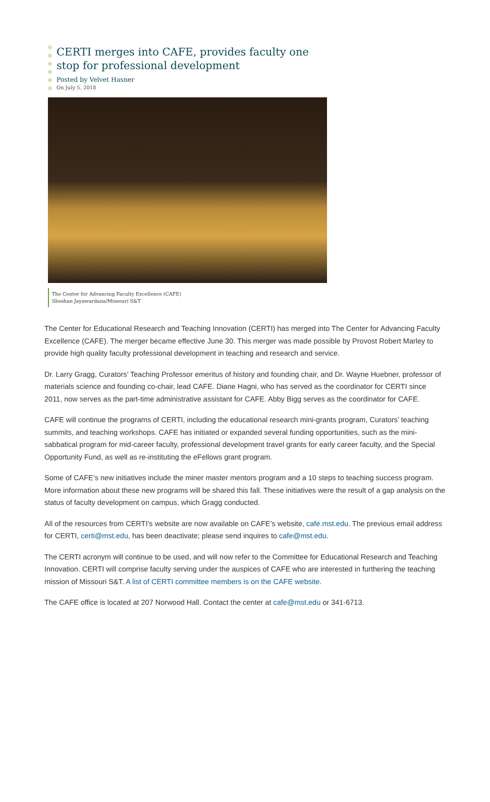CERTI merges into CAFE, provides faculty one stop for professional development
Posted by Velvet Hasner
On July 5, 2018
The Center for Advancing Faculty Excellence (CAFE)
Sheshan Jayawardana/Missouri S&T
The Center for Educational Research and Teaching Innovation (CERTI) has merged into The Center for Advancing Faculty Excellence (CAFE). The merger became effective June 30. This merger was made possible by Provost Robert Marley to provide high quality faculty professional development in teaching and research and service.
Dr. Larry Gragg, Curators’ Teaching Professor emeritus of history and founding chair, and Dr. Wayne Huebner, professor of materials science and founding co-chair, lead CAFE. Diane Hagni, who has served as the coordinator for CERTI since 2011, now serves as the part-time administrative assistant for CAFE. Abby Bigg serves as the coordinator for CAFE.
CAFE will continue the programs of CERTI, including the educational research mini-grants program, Curators’ teaching summits, and teaching workshops. CAFE has initiated or expanded several funding opportunities, such as the mini-sabbatical program for mid-career faculty, professional development travel grants for early career faculty, and the Special Opportunity Fund, as well as re-instituting the eFellows grant program.
Some of CAFE’s new initiatives include the miner master mentors program and a 10 steps to teaching success program. More information about these new programs will be shared this fall. These initiatives were the result of a gap analysis on the status of faculty development on campus, which Gragg conducted.
All of the resources from CERTI’s website are now available on CAFE’s website, cafe.mst.edu. The previous email address for CERTI, certi@mst.edu, has been deactivate; please send inquires to cafe@mst.edu.
The CERTI acronym will continue to be used, and will now refer to the Committee for Educational Research and Teaching Innovation. CERTI will comprise faculty serving under the auspices of CAFE who are interested in furthering the teaching mission of Missouri S&T. A list of CERTI committee members is on the CAFE website.
The CAFE office is located at 207 Norwood Hall. Contact the center at cafe@mst.edu or 341-6713.